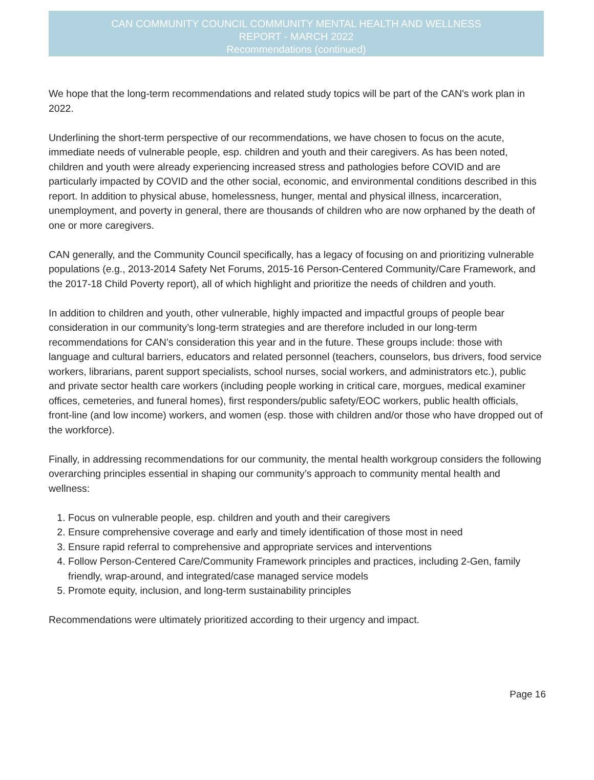CAN COMMUNITY COUNCIL COMMUNITY MENTAL HEALTH AND WELLNESS
REPORT - MARCH 2022
Recommendations (continued)
We hope that the long-term recommendations and related study topics will be part of the CAN's work plan in 2022.
Underlining the short-term perspective of our recommendations, we have chosen to focus on the acute, immediate needs of vulnerable people, esp. children and youth and their caregivers. As has been noted, children and youth were already experiencing increased stress and pathologies before COVID and are particularly impacted by COVID and the other social, economic, and environmental conditions described in this report. In addition to physical abuse, homelessness, hunger, mental and physical illness, incarceration, unemployment, and poverty in general, there are thousands of children who are now orphaned by the death of one or more caregivers.
CAN generally, and the Community Council specifically, has a legacy of focusing on and prioritizing vulnerable populations (e.g., 2013-2014 Safety Net Forums, 2015-16 Person-Centered Community/Care Framework, and the 2017-18 Child Poverty report), all of which highlight and prioritize the needs of children and youth.
In addition to children and youth, other vulnerable, highly impacted and impactful groups of people bear consideration in our community’s long-term strategies and are therefore included in our long-term recommendations for CAN’s consideration this year and in the future. These groups include: those with language and cultural barriers, educators and related personnel (teachers, counselors, bus drivers, food service workers, librarians, parent support specialists, school nurses, social workers, and administrators etc.), public and private sector health care workers (including people working in critical care, morgues, medical examiner offices, cemeteries, and funeral homes), first responders/public safety/EOC workers, public health officials, front-line (and low income) workers, and women (esp. those with children and/or those who have dropped out of the workforce).
Finally, in addressing recommendations for our community, the mental health workgroup considers the following overarching principles essential in shaping our community’s approach to community mental health and wellness:
1. Focus on vulnerable people, esp. children and youth and their caregivers
2. Ensure comprehensive coverage and early and timely identification of those most in need
3. Ensure rapid referral to comprehensive and appropriate services and interventions
4. Follow Person-Centered Care/Community Framework principles and practices, including 2-Gen, family friendly, wrap-around, and integrated/case managed service models
5. Promote equity, inclusion, and long-term sustainability principles
Recommendations were ultimately prioritized according to their urgency and impact.
Page 16